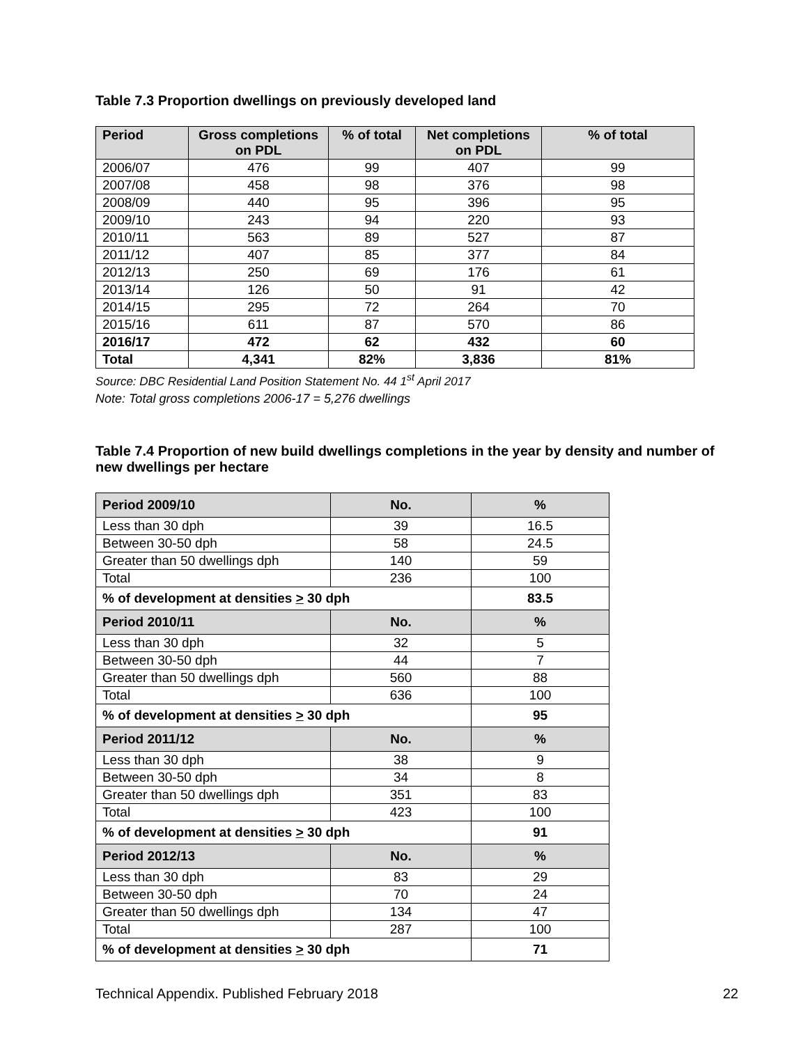Table 7.3 Proportion dwellings on previously developed land
| Period | Gross completions on PDL | % of total | Net completions on PDL | % of total |
| --- | --- | --- | --- | --- |
| 2006/07 | 476 | 99 | 407 | 99 |
| 2007/08 | 458 | 98 | 376 | 98 |
| 2008/09 | 440 | 95 | 396 | 95 |
| 2009/10 | 243 | 94 | 220 | 93 |
| 2010/11 | 563 | 89 | 527 | 87 |
| 2011/12 | 407 | 85 | 377 | 84 |
| 2012/13 | 250 | 69 | 176 | 61 |
| 2013/14 | 126 | 50 | 91 | 42 |
| 2014/15 | 295 | 72 | 264 | 70 |
| 2015/16 | 611 | 87 | 570 | 86 |
| 2016/17 | 472 | 62 | 432 | 60 |
| Total | 4,341 | 82% | 3,836 | 81% |
Source: DBC Residential Land Position Statement No. 44 1<sup>st</sup> April 2017
Note: Total gross completions 2006-17 = 5,276 dwellings
Table 7.4 Proportion of new build dwellings completions in the year by density and number of new dwellings per hectare
| Period 2009/10 | No. | % |
| --- | --- | --- |
| Less than 30 dph | 39 | 16.5 |
| Between 30-50 dph | 58 | 24.5 |
| Greater than 50 dwellings dph | 140 | 59 |
| Total | 236 | 100 |
| % of development at densities > 30 dph | | 83.5 |
| Period 2010/11 | No. | % |
| Less than 30 dph | 32 | 5 |
| Between 30-50 dph | 44 | 7 |
| Greater than 50 dwellings dph | 560 | 88 |
| Total | 636 | 100 |
| % of development at densities > 30 dph | | 95 |
| Period 2011/12 | No. | % |
| Less than 30 dph | 38 | 9 |
| Between 30-50 dph | 34 | 8 |
| Greater than 50 dwellings dph | 351 | 83 |
| Total | 423 | 100 |
| % of development at densities > 30 dph | | 91 |
| Period 2012/13 | No. | % |
| Less than 30 dph | 83 | 29 |
| Between 30-50 dph | 70 | 24 |
| Greater than 50 dwellings dph | 134 | 47 |
| Total | 287 | 100 |
| % of development at densities > 30 dph | | 71 |
Technical Appendix. Published February 2018 22